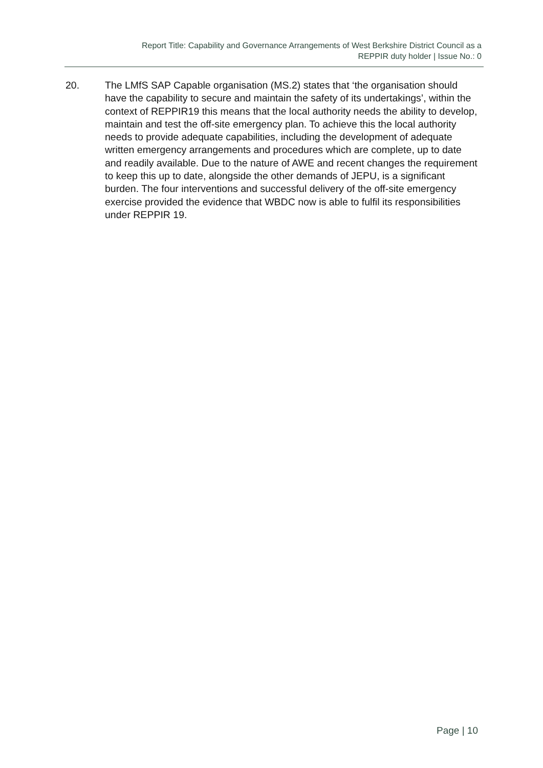Report Title: Capability and Governance Arrangements of West Berkshire District Council as a
REPPIR duty holder | Issue No.: 0
20. The LMfS SAP Capable organisation (MS.2) states that ‘the organisation should have the capability to secure and maintain the safety of its undertakings’, within the context of REPPIR19 this means that the local authority needs the ability to develop, maintain and test the off-site emergency plan. To achieve this the local authority needs to provide adequate capabilities, including the development of adequate written emergency arrangements and procedures which are complete, up to date and readily available. Due to the nature of AWE and recent changes the requirement to keep this up to date, alongside the other demands of JEPU, is a significant burden. The four interventions and successful delivery of the off-site emergency exercise provided the evidence that WBDC now is able to fulfil its responsibilities under REPPIR 19.
Page | 10